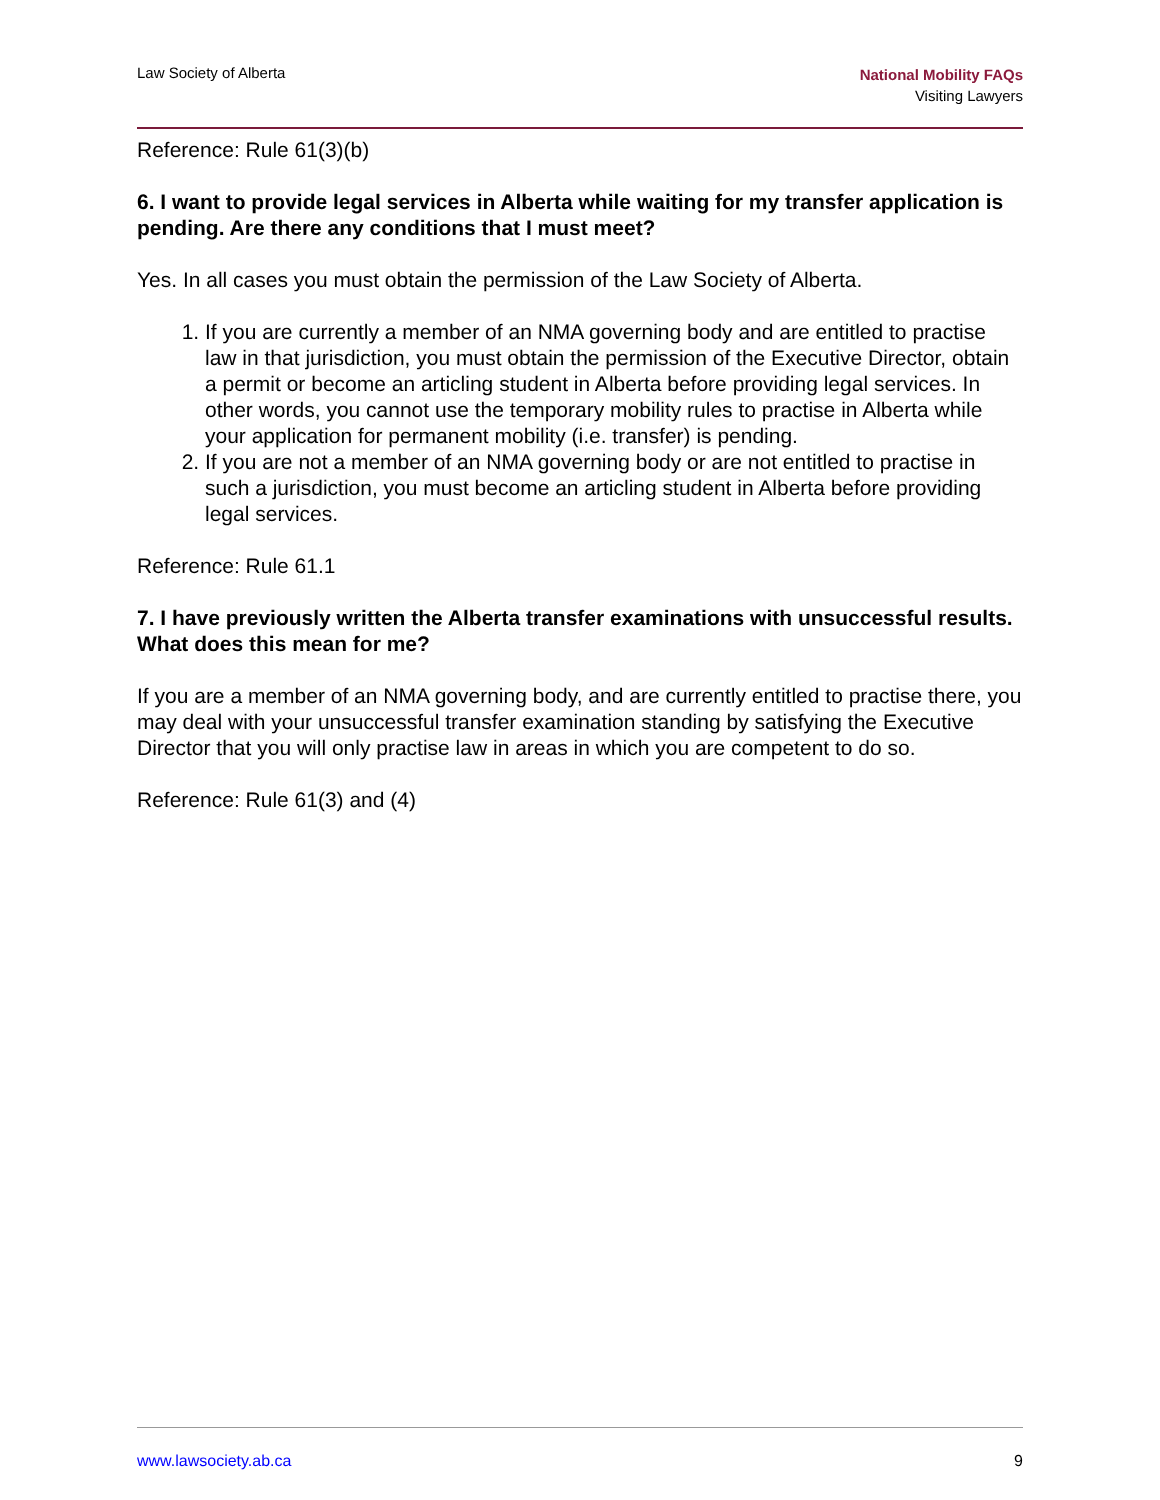Law Society of Alberta
National Mobility FAQs
Visiting Lawyers
Reference: Rule 61(3)(b)
6. I want to provide legal services in Alberta while waiting for my transfer application is pending. Are there any conditions that I must meet?
Yes. In all cases you must obtain the permission of the Law Society of Alberta.
1. If you are currently a member of an NMA governing body and are entitled to practise law in that jurisdiction, you must obtain the permission of the Executive Director, obtain a permit or become an articling student in Alberta before providing legal services. In other words, you cannot use the temporary mobility rules to practise in Alberta while your application for permanent mobility (i.e. transfer) is pending.
2. If you are not a member of an NMA governing body or are not entitled to practise in such a jurisdiction, you must become an articling student in Alberta before providing legal services.
Reference: Rule 61.1
7. I have previously written the Alberta transfer examinations with unsuccessful results. What does this mean for me?
If you are a member of an NMA governing body, and are currently entitled to practise there, you may deal with your unsuccessful transfer examination standing by satisfying the Executive Director that you will only practise law in areas in which you are competent to do so.
Reference: Rule 61(3) and (4)
www.lawsociety.ab.ca 9